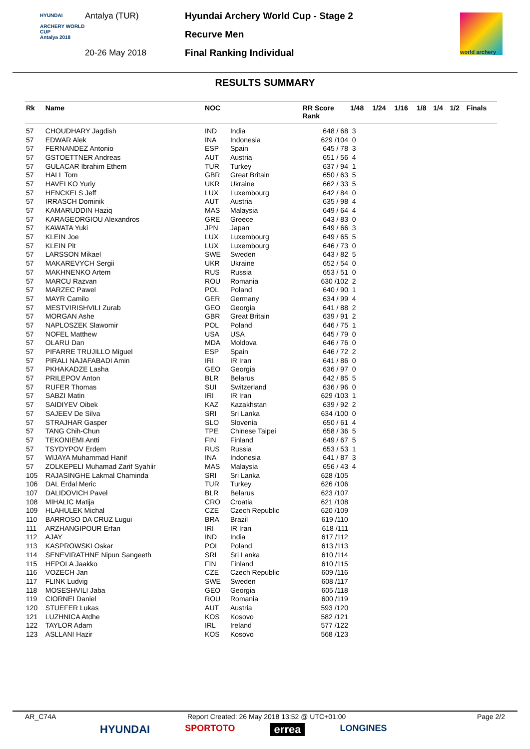HYUNDAI
ARCHERY WORLD CUP
Antalya 2018
Antalya (TUR)
20-26 May 2018
Hyundai Archery World Cup - Stage 2
Recurve Men
Final Ranking Individual
world archery
RESULTS SUMMARY
| Rk | Name | NOC | | RR Score Rank | 1/48 | 1/24 | 1/16 | 1/8 | 1/4 | 1/2 | Finals |
| --- | --- | --- | --- | --- | --- | --- | --- | --- | --- | --- | --- |
| 57 | CHOUDHARY Jagdish | IND | India | 648 / 68 | 3 | | | | | | |
| 57 | EDWAR Alek | INA | Indonesia | 629 /104 | 0 | | | | | | |
| 57 | FERNANDEZ Antonio | ESP | Spain | 645 / 78 | 3 | | | | | | |
| 57 | GSTOETTNER Andreas | AUT | Austria | 651 / 56 | 4 | | | | | | |
| 57 | GULACAR Ibrahim Ethem | TUR | Turkey | 637 / 94 | 1 | | | | | | |
| 57 | HALL Tom | GBR | Great Britain | 650 / 63 | 5 | | | | | | |
| 57 | HAVELKO Yuriy | UKR | Ukraine | 662 / 33 | 5 | | | | | | |
| 57 | HENCKELS Jeff | LUX | Luxembourg | 642 / 84 | 0 | | | | | | |
| 57 | IRRASCH Dominik | AUT | Austria | 635 / 98 | 4 | | | | | | |
| 57 | KAMARUDDIN Haziq | MAS | Malaysia | 649 / 64 | 4 | | | | | | |
| 57 | KARAGEORGIOU Alexandros | GRE | Greece | 643 / 83 | 0 | | | | | | |
| 57 | KAWATA Yuki | JPN | Japan | 649 / 66 | 3 | | | | | | |
| 57 | KLEIN Joe | LUX | Luxembourg | 649 / 65 | 5 | | | | | | |
| 57 | KLEIN Pit | LUX | Luxembourg | 646 / 73 | 0 | | | | | | |
| 57 | LARSSON Mikael | SWE | Sweden | 643 / 82 | 5 | | | | | | |
| 57 | MAKAREVYCH Sergii | UKR | Ukraine | 652 / 54 | 0 | | | | | | |
| 57 | MAKHNENKO Artem | RUS | Russia | 653 / 51 | 0 | | | | | | |
| 57 | MARCU Razvan | ROU | Romania | 630 /102 | 2 | | | | | | |
| 57 | MARZEC Pawel | POL | Poland | 640 / 90 | 1 | | | | | | |
| 57 | MAYR Camilo | GER | Germany | 634 / 99 | 4 | | | | | | |
| 57 | MESTVIRISHVILI Zurab | GEO | Georgia | 641 / 88 | 2 | | | | | | |
| 57 | MORGAN Ashe | GBR | Great Britain | 639 / 91 | 2 | | | | | | |
| 57 | NAPLOSZEK Slawomir | POL | Poland | 646 / 75 | 1 | | | | | | |
| 57 | NOFEL Matthew | USA | USA | 645 / 79 | 0 | | | | | | |
| 57 | OLARU Dan | MDA | Moldova | 646 / 76 | 0 | | | | | | |
| 57 | PIFARRE TRUJILLO Miguel | ESP | Spain | 646 / 72 | 2 | | | | | | |
| 57 | PIRALI NAJAFABADI Amin | IRI | IR Iran | 641 / 86 | 0 | | | | | | |
| 57 | PKHAKADZE Lasha | GEO | Georgia | 636 / 97 | 0 | | | | | | |
| 57 | PRILEPOV Anton | BLR | Belarus | 642 / 85 | 5 | | | | | | |
| 57 | RUFER Thomas | SUI | Switzerland | 636 / 96 | 0 | | | | | | |
| 57 | SABZI Matin | IRI | IR Iran | 629 /103 | 1 | | | | | | |
| 57 | SAIDIYEV Oibek | KAZ | Kazakhstan | 639 / 92 | 2 | | | | | | |
| 57 | SAJEEV De Silva | SRI | Sri Lanka | 634 /100 | 0 | | | | | | |
| 57 | STRAJHAR Gasper | SLO | Slovenia | 650 / 61 | 4 | | | | | | |
| 57 | TANG Chih-Chun | TPE | Chinese Taipei | 658 / 36 | 5 | | | | | | |
| 57 | TEKONIEMI Antti | FIN | Finland | 649 / 67 | 5 | | | | | | |
| 57 | TSYDYPOV Erdem | RUS | Russia | 653 / 53 | 1 | | | | | | |
| 57 | WIJAYA Muhammad Hanif | INA | Indonesia | 641 / 87 | 3 | | | | | | |
| 57 | ZOLKEPELI Muhamad Zarif Syahiir | MAS | Malaysia | 656 / 43 | 4 | | | | | | |
| 105 | RAJASINGHE Lakmal Chaminda | SRI | Sri Lanka | 628 /105 | | | | | | | |
| 106 | DAL Erdal Meric | TUR | Turkey | 626 /106 | | | | | | | |
| 107 | DALIDOVICH Pavel | BLR | Belarus | 623 /107 | | | | | | | |
| 108 | MIHALIC Matija | CRO | Croatia | 621 /108 | | | | | | | |
| 109 | HLAHULEK Michal | CZE | Czech Republic | 620 /109 | | | | | | | |
| 110 | BARROSO DA CRUZ Lugui | BRA | Brazil | 619 /110 | | | | | | | |
| 111 | ARZHANGIPOUR Erfan | IRI | IR Iran | 618 /111 | | | | | | | |
| 112 | AJAY | IND | India | 617 /112 | | | | | | | |
| 113 | KASPROWSKI Oskar | POL | Poland | 613 /113 | | | | | | | |
| 114 | SENEVIRATHNE Nipun Sangeeth | SRI | Sri Lanka | 610 /114 | | | | | | | |
| 115 | HEPOLA Jaakko | FIN | Finland | 610 /115 | | | | | | | |
| 116 | VOZECH Jan | CZE | Czech Republic | 609 /116 | | | | | | | |
| 117 | FLINK Ludvig | SWE | Sweden | 608 /117 | | | | | | | |
| 118 | MOSESHVILI Jaba | GEO | Georgia | 605 /118 | | | | | | | |
| 119 | CIORNEI Daniel | ROU | Romania | 600 /119 | | | | | | | |
| 120 | STUEFER Lukas | AUT | Austria | 593 /120 | | | | | | | |
| 121 | LUZHNICA Atdhe | KOS | Kosovo | 582 /121 | | | | | | | |
| 122 | TAYLOR Adam | IRL | Ireland | 577 /122 | | | | | | | |
| 123 | ASLLANI Hazir | KOS | Kosovo | 568 /123 | | | | | | | |
AR_C74A Report Created: 26 May 2018 13:52 @ UTC+01:00 Page 2/2
HYUNDAI SPORTOTO errea LONGINES